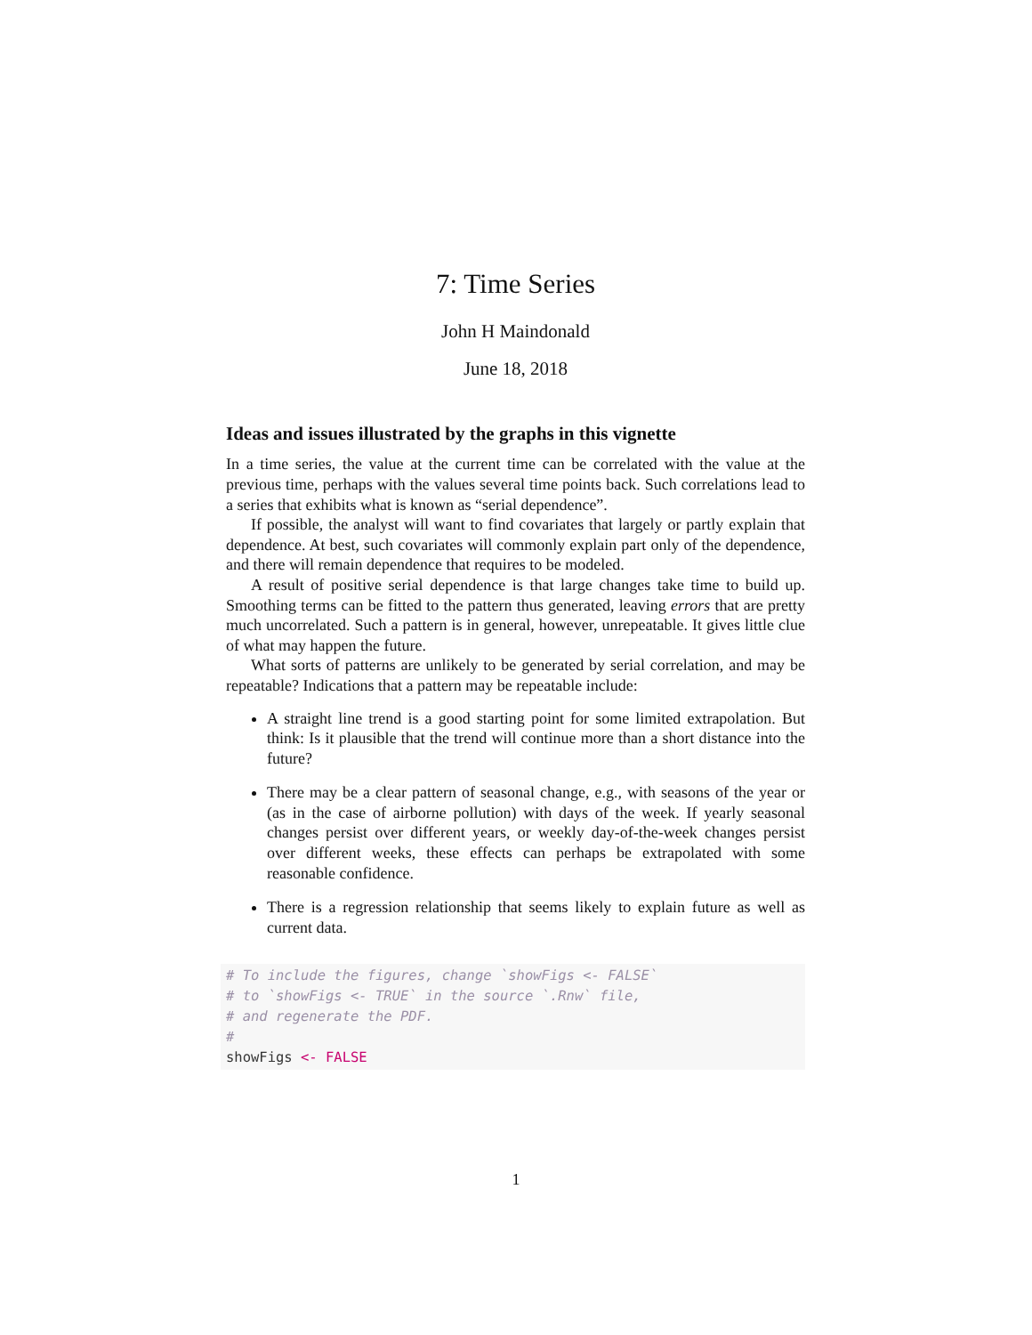7: Time Series
John H Maindonald
June 18, 2018
Ideas and issues illustrated by the graphs in this vignette
In a time series, the value at the current time can be correlated with the value at the previous time, perhaps with the values several time points back. Such correlations lead to a series that exhibits what is known as “serial dependence”.
If possible, the analyst will want to find covariates that largely or partly explain that dependence. At best, such covariates will commonly explain part only of the dependence, and there will remain dependence that requires to be modeled.
A result of positive serial dependence is that large changes take time to build up. Smoothing terms can be fitted to the pattern thus generated, leaving errors that are pretty much uncorrelated. Such a pattern is in general, however, unrepeatable. It gives little clue of what may happen the future.
What sorts of patterns are unlikely to be generated by serial correlation, and may be repeatable? Indications that a pattern may be repeatable include:
A straight line trend is a good starting point for some limited extrapolation. But think: Is it plausible that the trend will continue more than a short distance into the future?
There may be a clear pattern of seasonal change, e.g., with seasons of the year or (as in the case of airborne pollution) with days of the week. If yearly seasonal changes persist over different years, or weekly day-of-the-week changes persist over different weeks, these effects can perhaps be extrapolated with some reasonable confidence.
There is a regression relationship that seems likely to explain future as well as current data.
# To include the figures, change `showFigs <- FALSE`
# to `showFigs <- TRUE` in the source `.Rnw` file,
# and regenerate the PDF.
#
showFigs <- FALSE
1